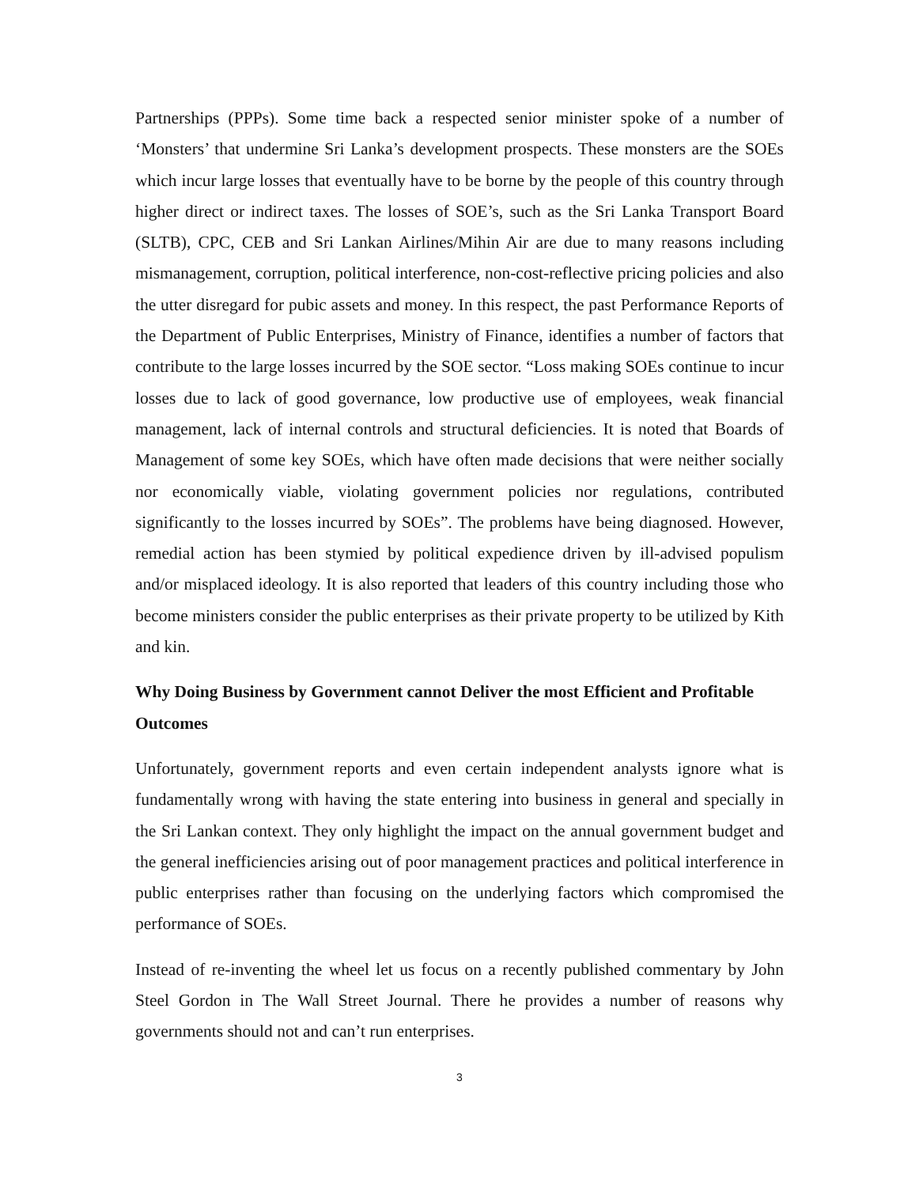Partnerships (PPPs). Some time back a respected senior minister spoke of a number of ‘Monsters’ that undermine Sri Lanka’s development prospects. These monsters are the SOEs which incur large losses that eventually have to be borne by the people of this country through higher direct or indirect taxes. The losses of SOE’s, such as the Sri Lanka Transport Board (SLTB), CPC, CEB and Sri Lankan Airlines/Mihin Air are due to many reasons including mismanagement, corruption, political interference, non-cost-reflective pricing policies and also the utter disregard for pubic assets and money. In this respect, the past Performance Reports of the Department of Public Enterprises, Ministry of Finance, identifies a number of factors that contribute to the large losses incurred by the SOE sector. “Loss making SOEs continue to incur losses due to lack of good governance, low productive use of employees, weak financial management, lack of internal controls and structural deficiencies. It is noted that Boards of Management of some key SOEs, which have often made decisions that were neither socially nor economically viable, violating government policies nor regulations, contributed significantly to the losses incurred by SOEs”. The problems have being diagnosed. However, remedial action has been stymied by political expedience driven by ill-advised populism and/or misplaced ideology. It is also reported that leaders of this country including those who become ministers consider the public enterprises as their private property to be utilized by Kith and kin.
Why Doing Business by Government cannot Deliver the most Efficient and Profitable Outcomes
Unfortunately, government reports and even certain independent analysts ignore what is fundamentally wrong with having the state entering into business in general and specially in the Sri Lankan context. They only highlight the impact on the annual government budget and the general inefficiencies arising out of poor management practices and political interference in public enterprises rather than focusing on the underlying factors which compromised the performance of SOEs.
Instead of re-inventing the wheel let us focus on a recently published commentary by John Steel Gordon in The Wall Street Journal. There he provides a number of reasons why governments should not and can’t run enterprises.
3